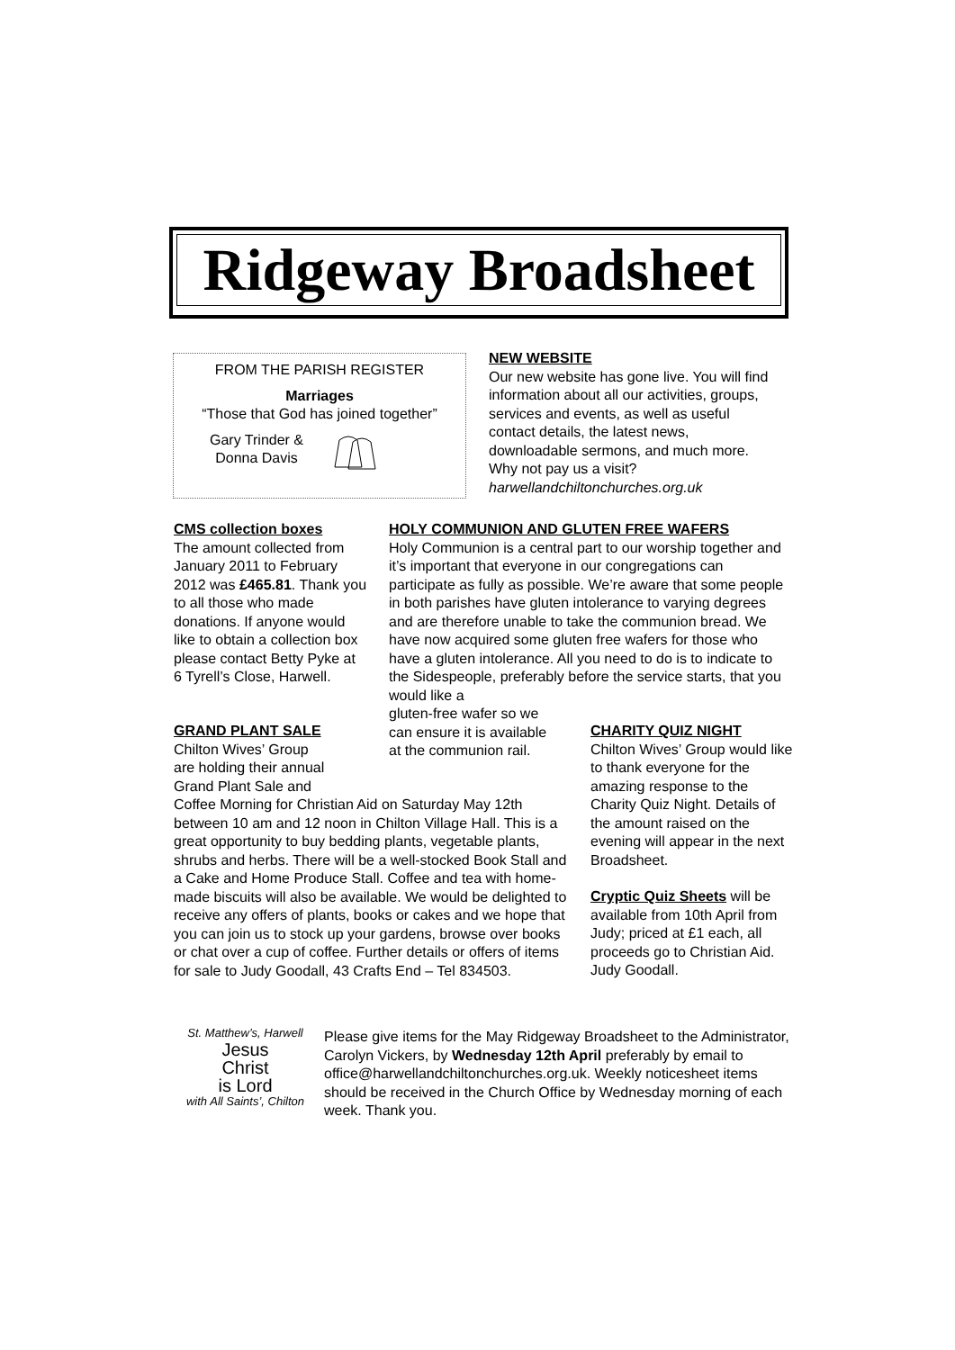Ridgeway Broadsheet
FROM THE PARISH REGISTER
Marriages
“Those that God has joined together”
Gary Trinder &
Donna Davis
NEW WEBSITE
Our new website has gone live. You will find information about all our activities, groups, services and events, as well as useful contact details, the latest news, downloadable sermons, and much more. Why not pay us a visit? harwellandchiltonchurches.org.uk
CMS collection boxes
The amount collected from January 2011 to February 2012 was £465.81. Thank you to all those who made donations. If anyone would like to obtain a collection box please contact Betty Pyke at 6 Tyrell’s Close, Harwell.
HOLY COMMUNION AND GLUTEN FREE WAFERS
Holy Communion is a central part to our worship together and it’s important that everyone in our congregations can participate as fully as possible. We’re aware that some people in both parishes have gluten intolerance to varying degrees and are therefore unable to take the communion bread. We have now acquired some gluten free wafers for those who have a gluten intolerance. All you need to do is to indicate to the Sidespeople, preferably before the service starts, that you would like a
gluten-free wafer so we
can ensure it is available
at the communion rail.
GRAND PLANT SALE
Chilton Wives’ Group
are holding their annual
Grand Plant Sale and
Coffee Morning for Christian Aid on Saturday May 12th between 10 am and 12 noon in Chilton Village Hall. This is a great opportunity to buy bedding plants, vegetable plants, shrubs and herbs. There will be a well-stocked Book Stall and a Cake and Home Produce Stall. Coffee and tea with home-made biscuits will also be available. We would be delighted to receive any offers of plants, books or cakes and we hope that you can join us to stock up your gardens, browse over books or chat over a cup of coffee. Further details or offers of items for sale to Judy Goodall, 43 Crafts End – Tel 834503.
CHARITY QUIZ NIGHT
Chilton Wives’ Group would like to thank everyone for the amazing response to the Charity Quiz Night. Details of the amount raised on the evening will appear in the next Broadsheet.
Cryptic Quiz Sheets will be available from 10th April from Judy; priced at £1 each, all proceeds go to Christian Aid. Judy Goodall.
St. Matthew’s, Harwell
Jesus
Christ
is Lord
with All Saints’, Chilton
Please give items for the May Ridgeway Broadsheet to the Administrator, Carolyn Vickers, by Wednesday 12th April preferably by email to office@harwellandchiltonchurches.org.uk. Weekly noticesheet items should be received in the Church Office by Wednesday morning of each week. Thank you.